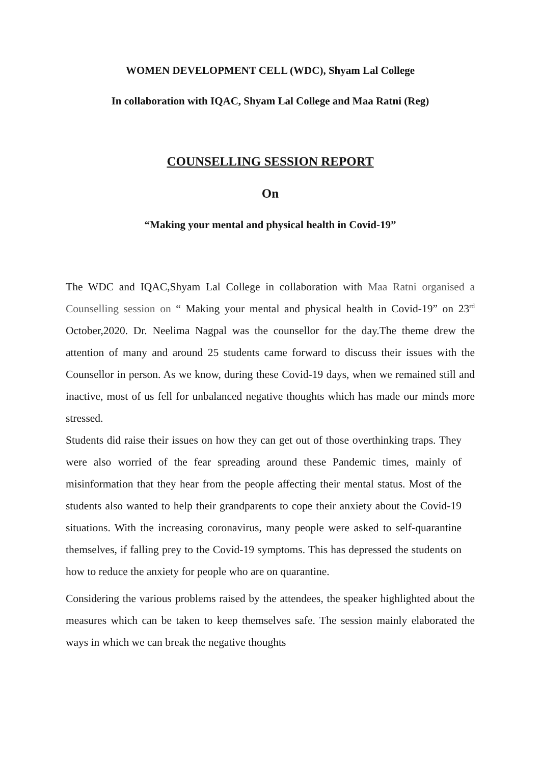WOMEN DEVELOPMENT CELL (WDC), Shyam Lal College
In collaboration with IQAC, Shyam Lal College and Maa Ratni (Reg)
COUNSELLING SESSION REPORT
On
“Making your mental and physical health in Covid-19”
The WDC and IQAC,Shyam Lal College in collaboration with Maa Ratni organised a Counselling session on “ Making your mental and physical health in Covid-19” on 23<sup>rd</sup> October,2020. Dr. Neelima Nagpal was the counsellor for the day.The theme drew the attention of many and around 25 students came forward to discuss their issues with the Counsellor in person. As we know, during these Covid-19 days, when we remained still and inactive, most of us fell for unbalanced negative thoughts which has made our minds more stressed.
Students did raise their issues on how they can get out of those overthinking traps. They were also worried of the fear spreading around these Pandemic times, mainly of misinformation that they hear from the people affecting their mental status. Most of the students also wanted to help their grandparents to cope their anxiety about the Covid-19 situations. With the increasing coronavirus, many people were asked to self-quarantine themselves, if falling prey to the Covid-19 symptoms. This has depressed the students on how to reduce the anxiety for people who are on quarantine.
Considering the various problems raised by the attendees, the speaker highlighted about the measures which can be taken to keep themselves safe. The session mainly elaborated the ways in which we can break the negative thoughts